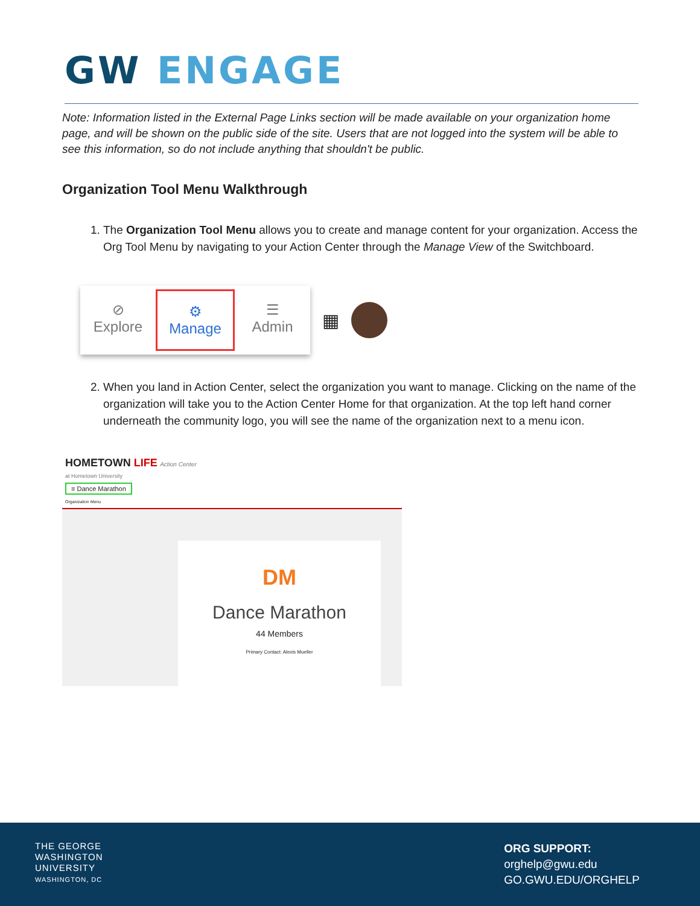GW ENGAGE
Note: Information listed in the External Page Links section will be made available on your organization home page, and will be shown on the public side of the site. Users that are not logged into the system will be able to see this information, so do not include anything that shouldn't be public.
Organization Tool Menu Walkthrough
1. The Organization Tool Menu allows you to create and manage content for your organization. Access the Org Tool Menu by navigating to your Action Center through the Manage View of the Switchboard.
⊘
Explore
⚙
Manage
☰
Admin
▦
2. When you land in Action Center, select the organization you want to manage. Clicking on the name of the organization will take you to the Action Center Home for that organization. At the top left hand corner underneath the community logo, you will see the name of the organization next to a menu icon.
HOMETOWN LIFE Action Center
at Hometown University
≡ Dance Marathon
Organization Menu
DM
Dance Marathon
44 Members
Primary Contact: Alexis Mueller
THE GEORGE
WASHINGTON
UNIVERSITY
WASHINGTON, DC
ORG SUPPORT:
orghelp@gwu.edu
GO.GWU.EDU/ORGHELP